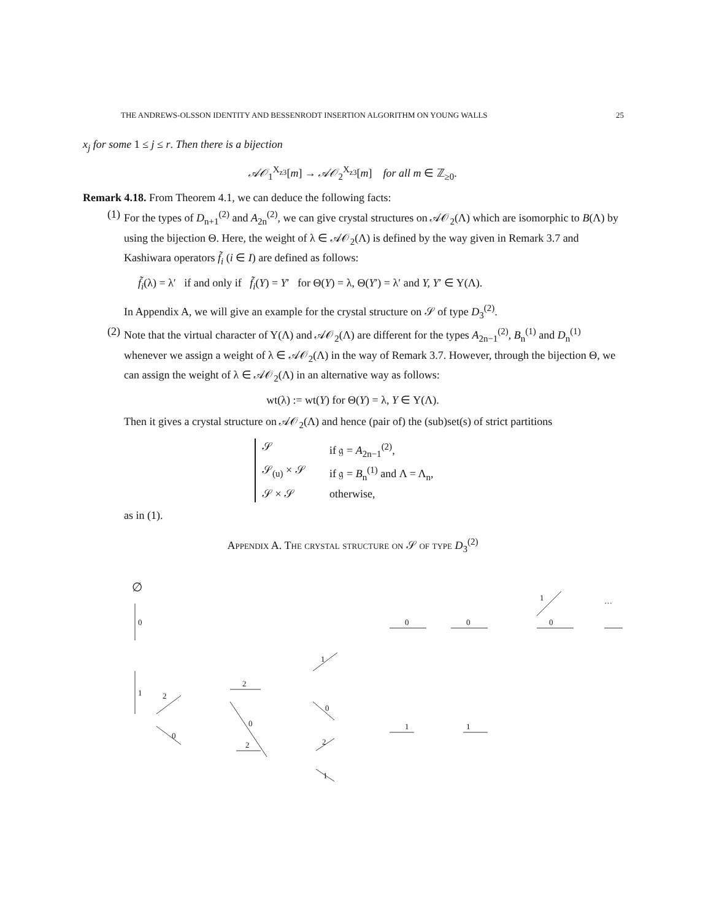THE ANDREWS-OLSSON IDENTITY AND BESSENRODT INSERTION ALGORITHM ON YOUNG WALLS 25
x<sub>j</sub> for some 1 ≤ j ≤ r. Then there is a bijection
𝒜𝒪<sub>1</sub><sup>X<sub>z3</sub></sup>[m] → 𝒜𝒪<sub>2</sub><sup>X<sub>z3</sub></sup>[m] for all m ∈ ℤ<sub>≥0</sub>.
Remark 4.18. From Theorem 4.1, we can deduce the following facts:
(1) For the types of D<sub>n+1</sub><sup>(2)</sup> and A<sub>2n</sub><sup>(2)</sup>, we can give crystal structures on 𝒜𝒪<sub>2</sub>(Λ) which are isomorphic to B(Λ) by using the bijection Θ. Here, the weight of λ ∈ 𝒜𝒪<sub>2</sub>(Λ) is defined by the way given in Remark 3.7 and Kashiwara operators f̃<sub>i</sub> (i ∈ I) are defined as follows:
f̃<sub>i</sub>(λ) = λ′ if and only if f̃<sub>i</sub>(Y) = Y′ for Θ(Y) = λ, Θ(Y′) = λ′ and Y, Y′ ∈ Y(Λ).
In Appendix A, we will give an example for the crystal structure on 𝒮 of type D<sub>3</sub><sup>(2)</sup>.
(2) Note that the virtual character of Y(Λ) and 𝒜𝒪<sub>2</sub>(Λ) are different for the types A<sub>2n−1</sub><sup>(2)</sup>, B<sub>n</sub><sup>(1)</sup> and D<sub>n</sub><sup>(1)</sup> whenever we assign a weight of λ ∈ 𝒜𝒪<sub>2</sub>(Λ) in the way of Remark 3.7. However, through the bijection Θ, we can assign the weight of λ ∈ 𝒜𝒪<sub>2</sub>(Λ) in an alternative way as follows:
wt(λ) := wt(Y) for Θ(Y) = λ, Y ∈ Y(Λ).
Then it gives a crystal structure on 𝒜𝒪<sub>2</sub>(Λ) and hence (pair of) the (sub)set(s) of strict partitions
𝒮if 𝔤 = A<sub>2n−1</sub><sup>(2)</sup>,
𝒮<sub>(u)</sub> × 𝒮 if 𝔤 = B<sub>n</sub><sup>(1)</sup> and Λ = Λ<sub>n</sub>,
𝒮 × 𝒮 otherwise,
as in (1).
Appendix A. The crystal structure on 𝒮 of type D<sub>3</sub><sup>(2)</sup>
∅
0
1
2
0
2
0
2
1
0
2
1
0
0
1
1
1
0
…